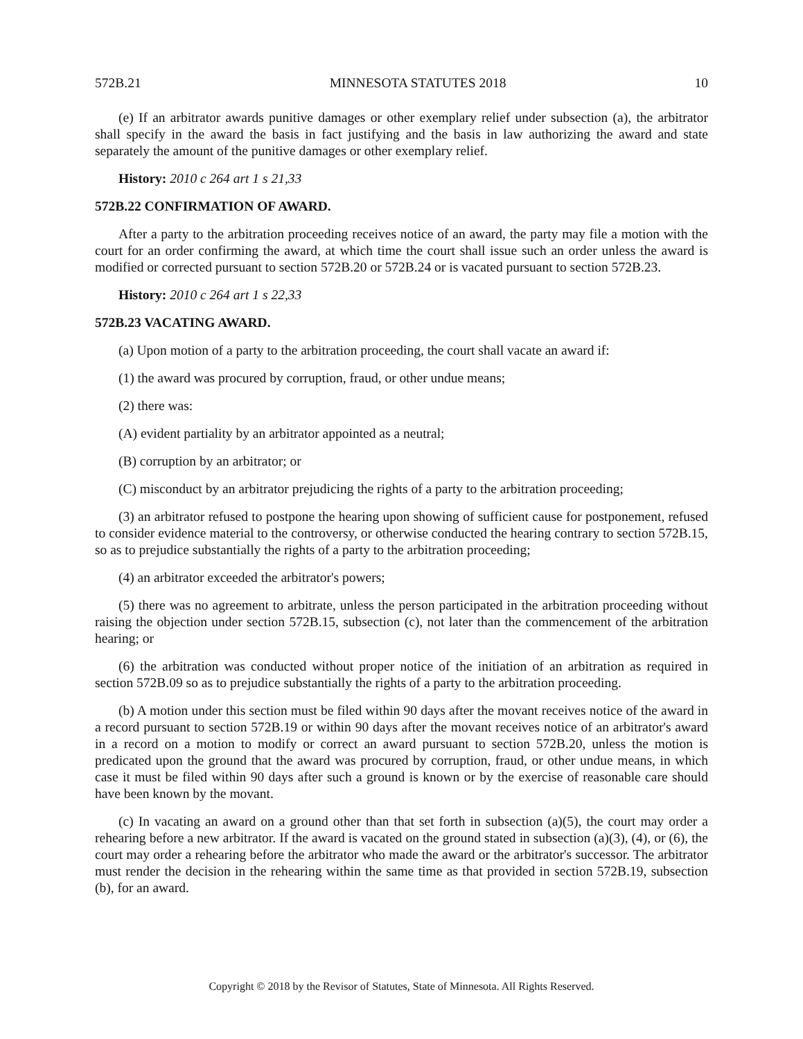572B.21 MINNESOTA STATUTES 2018 10
(e) If an arbitrator awards punitive damages or other exemplary relief under subsection (a), the arbitrator shall specify in the award the basis in fact justifying and the basis in law authorizing the award and state separately the amount of the punitive damages or other exemplary relief.
History: 2010 c 264 art 1 s 21,33
572B.22 CONFIRMATION OF AWARD.
After a party to the arbitration proceeding receives notice of an award, the party may file a motion with the court for an order confirming the award, at which time the court shall issue such an order unless the award is modified or corrected pursuant to section 572B.20 or 572B.24 or is vacated pursuant to section 572B.23.
History: 2010 c 264 art 1 s 22,33
572B.23 VACATING AWARD.
(a) Upon motion of a party to the arbitration proceeding, the court shall vacate an award if:
(1) the award was procured by corruption, fraud, or other undue means;
(2) there was:
(A) evident partiality by an arbitrator appointed as a neutral;
(B) corruption by an arbitrator; or
(C) misconduct by an arbitrator prejudicing the rights of a party to the arbitration proceeding;
(3) an arbitrator refused to postpone the hearing upon showing of sufficient cause for postponement, refused to consider evidence material to the controversy, or otherwise conducted the hearing contrary to section 572B.15, so as to prejudice substantially the rights of a party to the arbitration proceeding;
(4) an arbitrator exceeded the arbitrator's powers;
(5) there was no agreement to arbitrate, unless the person participated in the arbitration proceeding without raising the objection under section 572B.15, subsection (c), not later than the commencement of the arbitration hearing; or
(6) the arbitration was conducted without proper notice of the initiation of an arbitration as required in section 572B.09 so as to prejudice substantially the rights of a party to the arbitration proceeding.
(b) A motion under this section must be filed within 90 days after the movant receives notice of the award in a record pursuant to section 572B.19 or within 90 days after the movant receives notice of an arbitrator's award in a record on a motion to modify or correct an award pursuant to section 572B.20, unless the motion is predicated upon the ground that the award was procured by corruption, fraud, or other undue means, in which case it must be filed within 90 days after such a ground is known or by the exercise of reasonable care should have been known by the movant.
(c) In vacating an award on a ground other than that set forth in subsection (a)(5), the court may order a rehearing before a new arbitrator. If the award is vacated on the ground stated in subsection (a)(3), (4), or (6), the court may order a rehearing before the arbitrator who made the award or the arbitrator's successor. The arbitrator must render the decision in the rehearing within the same time as that provided in section 572B.19, subsection (b), for an award.
Copyright © 2018 by the Revisor of Statutes, State of Minnesota. All Rights Reserved.